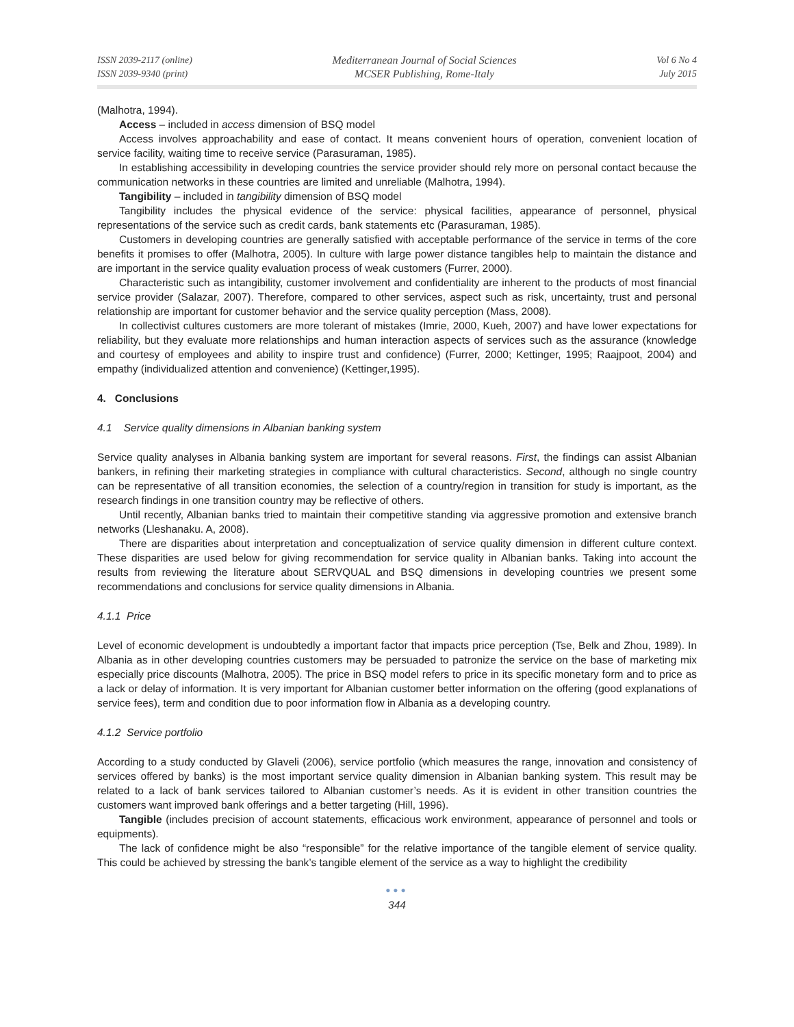ISSN 2039-2117 (online)
ISSN 2039-9340 (print)
Mediterranean Journal of Social Sciences
MCSER Publishing, Rome-Italy
Vol 6 No 4
July 2015
(Malhotra, 1994).
Access – included in access dimension of BSQ model
Access involves approachability and ease of contact. It means convenient hours of operation, convenient location of service facility, waiting time to receive service (Parasuraman, 1985).
In establishing accessibility in developing countries the service provider should rely more on personal contact because the communication networks in these countries are limited and unreliable (Malhotra, 1994).
Tangibility – included in tangibility dimension of BSQ model
Tangibility includes the physical evidence of the service: physical facilities, appearance of personnel, physical representations of the service such as credit cards, bank statements etc (Parasuraman, 1985).
Customers in developing countries are generally satisfied with acceptable performance of the service in terms of the core benefits it promises to offer (Malhotra, 2005). In culture with large power distance tangibles help to maintain the distance and are important in the service quality evaluation process of weak customers (Furrer, 2000).
Characteristic such as intangibility, customer involvement and confidentiality are inherent to the products of most financial service provider (Salazar, 2007). Therefore, compared to other services, aspect such as risk, uncertainty, trust and personal relationship are important for customer behavior and the service quality perception (Mass, 2008).
In collectivist cultures customers are more tolerant of mistakes (Imrie, 2000, Kueh, 2007) and have lower expectations for reliability, but they evaluate more relationships and human interaction aspects of services such as the assurance (knowledge and courtesy of employees and ability to inspire trust and confidence) (Furrer, 2000; Kettinger, 1995; Raajpoot, 2004) and empathy (individualized attention and convenience) (Kettinger,1995).
4. Conclusions
4.1 Service quality dimensions in Albanian banking system
Service quality analyses in Albania banking system are important for several reasons. First, the findings can assist Albanian bankers, in refining their marketing strategies in compliance with cultural characteristics. Second, although no single country can be representative of all transition economies, the selection of a country/region in transition for study is important, as the research findings in one transition country may be reflective of others.
Until recently, Albanian banks tried to maintain their competitive standing via aggressive promotion and extensive branch networks (Lleshanaku. A, 2008).
There are disparities about interpretation and conceptualization of service quality dimension in different culture context. These disparities are used below for giving recommendation for service quality in Albanian banks. Taking into account the results from reviewing the literature about SERVQUAL and BSQ dimensions in developing countries we present some recommendations and conclusions for service quality dimensions in Albania.
4.1.1 Price
Level of economic development is undoubtedly a important factor that impacts price perception (Tse, Belk and Zhou, 1989). In Albania as in other developing countries customers may be persuaded to patronize the service on the base of marketing mix especially price discounts (Malhotra, 2005). The price in BSQ model refers to price in its specific monetary form and to price as a lack or delay of information. It is very important for Albanian customer better information on the offering (good explanations of service fees), term and condition due to poor information flow in Albania as a developing country.
4.1.2 Service portfolio
According to a study conducted by Glaveli (2006), service portfolio (which measures the range, innovation and consistency of services offered by banks) is the most important service quality dimension in Albanian banking system. This result may be related to a lack of bank services tailored to Albanian customer’s needs. As it is evident in other transition countries the customers want improved bank offerings and a better targeting (Hill, 1996).
Tangible (includes precision of account statements, efficacious work environment, appearance of personnel and tools or equipments).
The lack of confidence might be also “responsible” for the relative importance of the tangible element of service quality. This could be achieved by stressing the bank’s tangible element of the service as a way to highlight the credibility
●●●
344